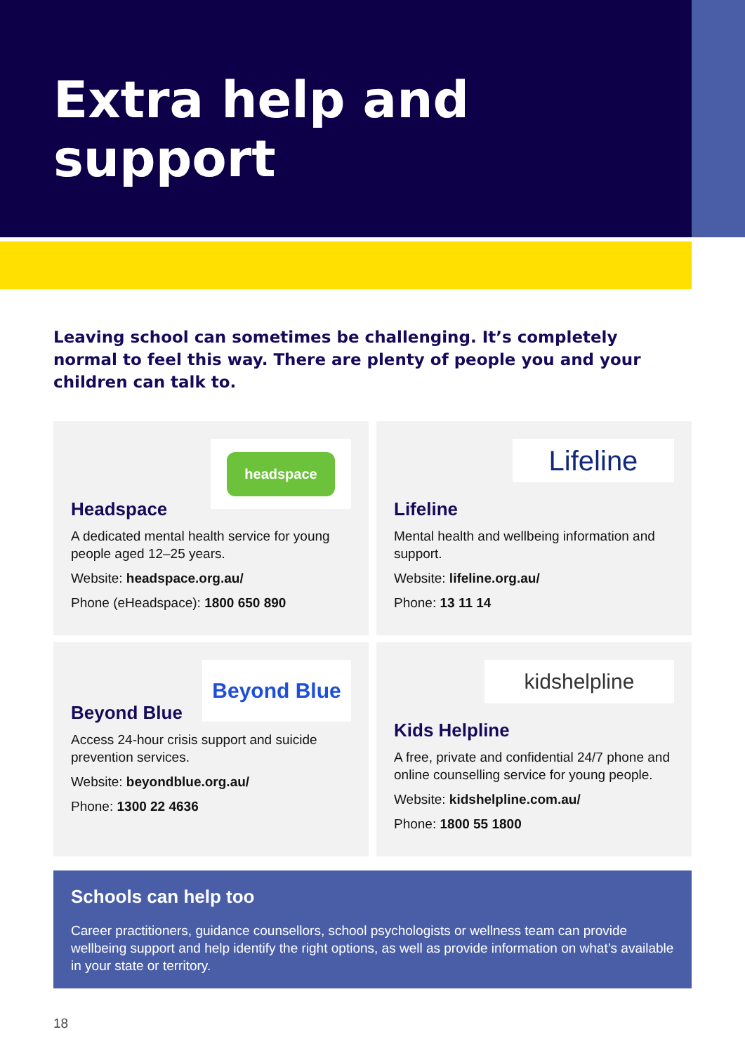Extra help and
support
Leaving school can sometimes be challenging. It’s completely normal to feel this way. There are plenty of people you and your children can talk to.
headspace
Headspace
A dedicated mental health service for young people aged 12–25 years.
Website: headspace.org.au/
Phone (eHeadspace): 1800 650 890
Lifeline
Lifeline
Mental health and wellbeing information and support.
Website: lifeline.org.au/
Phone: 13 11 14
Beyond Blue
Beyond Blue
Access 24-hour crisis support and suicide prevention services.
Website: beyondblue.org.au/
Phone: 1300 22 4636
kidshelpline
Kids Helpline
A free, private and confidential 24/7 phone and online counselling service for young people.
Website: kidshelpline.com.au/
Phone: 1800 55 1800
Schools can help too
Career practitioners, guidance counsellors, school psychologists or wellness team can provide wellbeing support and help identify the right options, as well as provide information on what’s available in your state or territory.
18